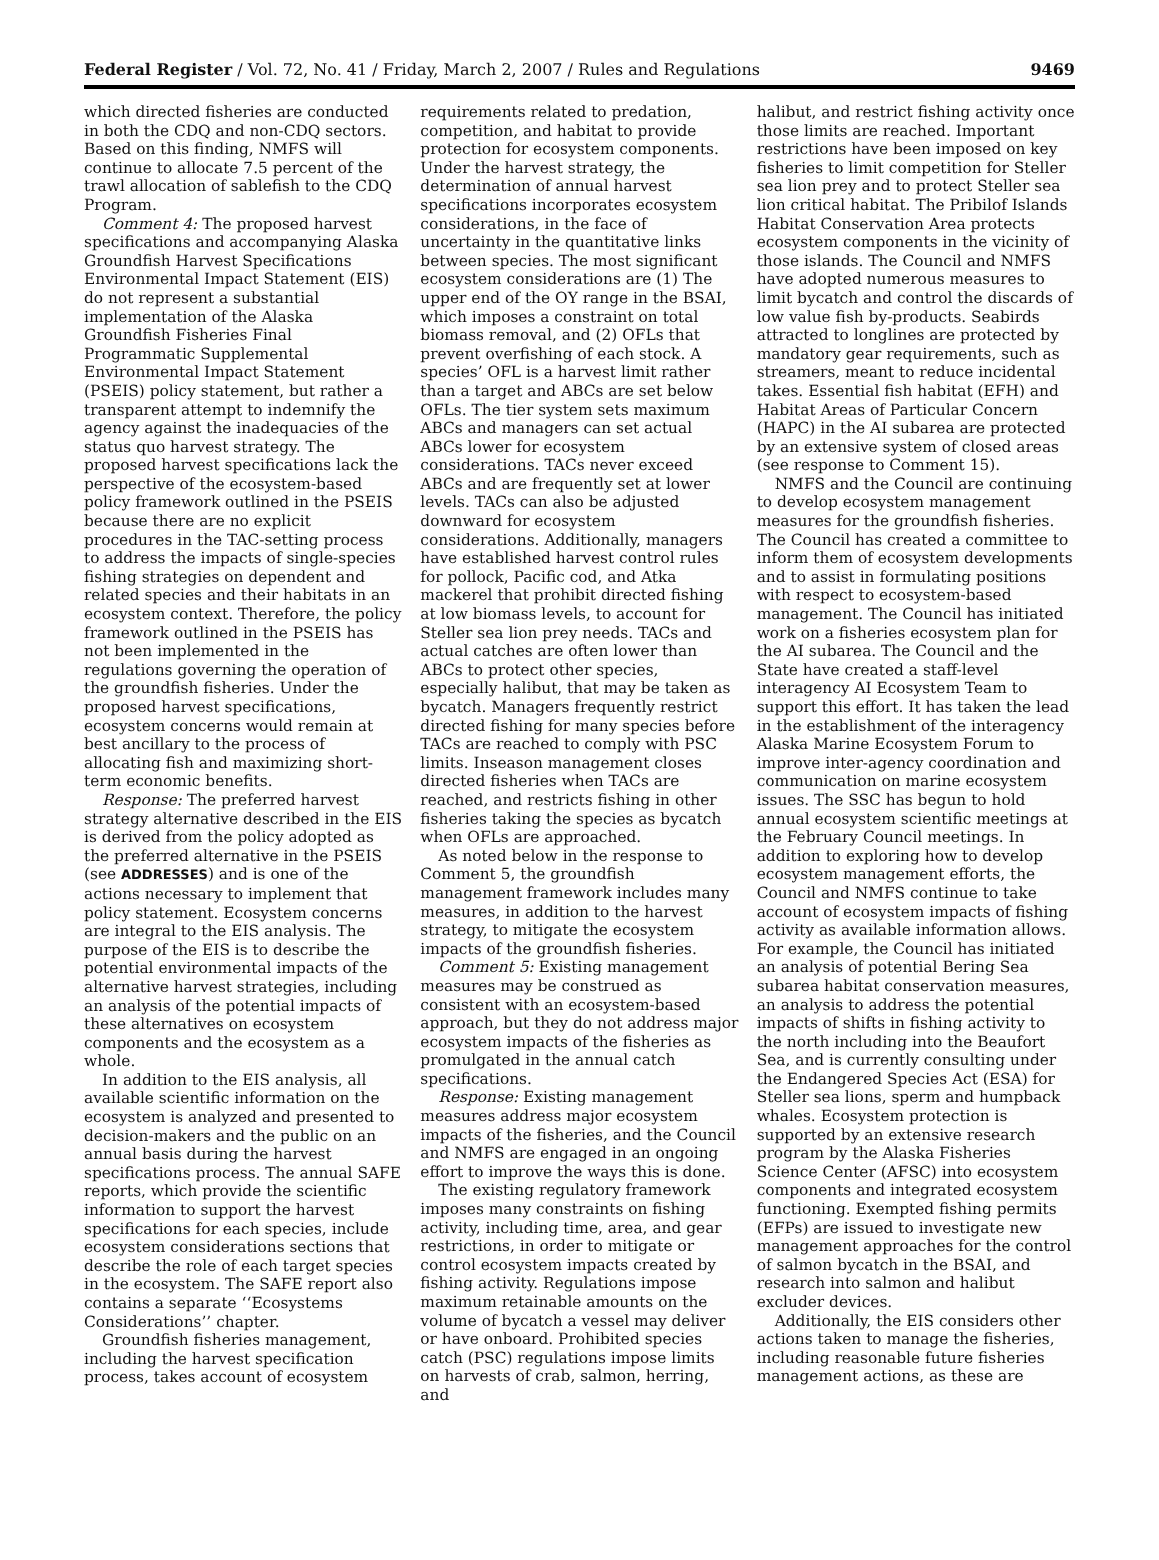Federal Register / Vol. 72, No. 41 / Friday, March 2, 2007 / Rules and Regulations 9469
which directed fisheries are conducted in both the CDQ and non-CDQ sectors. Based on this finding, NMFS will continue to allocate 7.5 percent of the trawl allocation of sablefish to the CDQ Program.
Comment 4: The proposed harvest specifications and accompanying Alaska Groundfish Harvest Specifications Environmental Impact Statement (EIS) do not represent a substantial implementation of the Alaska Groundfish Fisheries Final Programmatic Supplemental Environmental Impact Statement (PSEIS) policy statement, but rather a transparent attempt to indemnify the agency against the inadequacies of the status quo harvest strategy. The proposed harvest specifications lack the perspective of the ecosystem-based policy framework outlined in the PSEIS because there are no explicit procedures in the TAC-setting process to address the impacts of single-species fishing strategies on dependent and related species and their habitats in an ecosystem context. Therefore, the policy framework outlined in the PSEIS has not been implemented in the regulations governing the operation of the groundfish fisheries. Under the proposed harvest specifications, ecosystem concerns would remain at best ancillary to the process of allocating fish and maximizing short-term economic benefits.
Response: The preferred harvest strategy alternative described in the EIS is derived from the policy adopted as the preferred alternative in the PSEIS (see ADDRESSES) and is one of the actions necessary to implement that policy statement. Ecosystem concerns are integral to the EIS analysis. The purpose of the EIS is to describe the potential environmental impacts of the alternative harvest strategies, including an analysis of the potential impacts of these alternatives on ecosystem components and the ecosystem as a whole.
In addition to the EIS analysis, all available scientific information on the ecosystem is analyzed and presented to decision-makers and the public on an annual basis during the harvest specifications process. The annual SAFE reports, which provide the scientific information to support the harvest specifications for each species, include ecosystem considerations sections that describe the role of each target species in the ecosystem. The SAFE report also contains a separate ‘‘Ecosystems Considerations’’ chapter.
Groundfish fisheries management, including the harvest specification process, takes account of ecosystem
requirements related to predation, competition, and habitat to provide protection for ecosystem components. Under the harvest strategy, the determination of annual harvest specifications incorporates ecosystem considerations, in the face of uncertainty in the quantitative links between species. The most significant ecosystem considerations are (1) The upper end of the OY range in the BSAI, which imposes a constraint on total biomass removal, and (2) OFLs that prevent overfishing of each stock. A species’ OFL is a harvest limit rather than a target and ABCs are set below OFLs. The tier system sets maximum ABCs and managers can set actual ABCs lower for ecosystem considerations. TACs never exceed ABCs and are frequently set at lower levels. TACs can also be adjusted downward for ecosystem considerations. Additionally, managers have established harvest control rules for pollock, Pacific cod, and Atka mackerel that prohibit directed fishing at low biomass levels, to account for Steller sea lion prey needs. TACs and actual catches are often lower than ABCs to protect other species, especially halibut, that may be taken as bycatch. Managers frequently restrict directed fishing for many species before TACs are reached to comply with PSC limits. Inseason management closes directed fisheries when TACs are reached, and restricts fishing in other fisheries taking the species as bycatch when OFLs are approached.
As noted below in the response to Comment 5, the groundfish management framework includes many measures, in addition to the harvest strategy, to mitigate the ecosystem impacts of the groundfish fisheries.
Comment 5: Existing management measures may be construed as consistent with an ecosystem-based approach, but they do not address major ecosystem impacts of the fisheries as promulgated in the annual catch specifications.
Response: Existing management measures address major ecosystem impacts of the fisheries, and the Council and NMFS are engaged in an ongoing effort to improve the ways this is done.
The existing regulatory framework imposes many constraints on fishing activity, including time, area, and gear restrictions, in order to mitigate or control ecosystem impacts created by fishing activity. Regulations impose maximum retainable amounts on the volume of bycatch a vessel may deliver or have onboard. Prohibited species catch (PSC) regulations impose limits on harvests of crab, salmon, herring, and
halibut, and restrict fishing activity once those limits are reached. Important restrictions have been imposed on key fisheries to limit competition for Steller sea lion prey and to protect Steller sea lion critical habitat. The Pribilof Islands Habitat Conservation Area protects ecosystem components in the vicinity of those islands. The Council and NMFS have adopted numerous measures to limit bycatch and control the discards of low value fish by-products. Seabirds attracted to longlines are protected by mandatory gear requirements, such as streamers, meant to reduce incidental takes. Essential fish habitat (EFH) and Habitat Areas of Particular Concern (HAPC) in the AI subarea are protected by an extensive system of closed areas (see response to Comment 15).
NMFS and the Council are continuing to develop ecosystem management measures for the groundfish fisheries. The Council has created a committee to inform them of ecosystem developments and to assist in formulating positions with respect to ecosystem-based management. The Council has initiated work on a fisheries ecosystem plan for the AI subarea. The Council and the State have created a staff-level interagency AI Ecosystem Team to support this effort. It has taken the lead in the establishment of the interagency Alaska Marine Ecosystem Forum to improve inter-agency coordination and communication on marine ecosystem issues. The SSC has begun to hold annual ecosystem scientific meetings at the February Council meetings. In addition to exploring how to develop ecosystem management efforts, the Council and NMFS continue to take account of ecosystem impacts of fishing activity as available information allows. For example, the Council has initiated an analysis of potential Bering Sea subarea habitat conservation measures, an analysis to address the potential impacts of shifts in fishing activity to the north including into the Beaufort Sea, and is currently consulting under the Endangered Species Act (ESA) for Steller sea lions, sperm and humpback whales. Ecosystem protection is supported by an extensive research program by the Alaska Fisheries Science Center (AFSC) into ecosystem components and integrated ecosystem functioning. Exempted fishing permits (EFPs) are issued to investigate new management approaches for the control of salmon bycatch in the BSAI, and research into salmon and halibut excluder devices.
Additionally, the EIS considers other actions taken to manage the fisheries, including reasonable future fisheries management actions, as these are